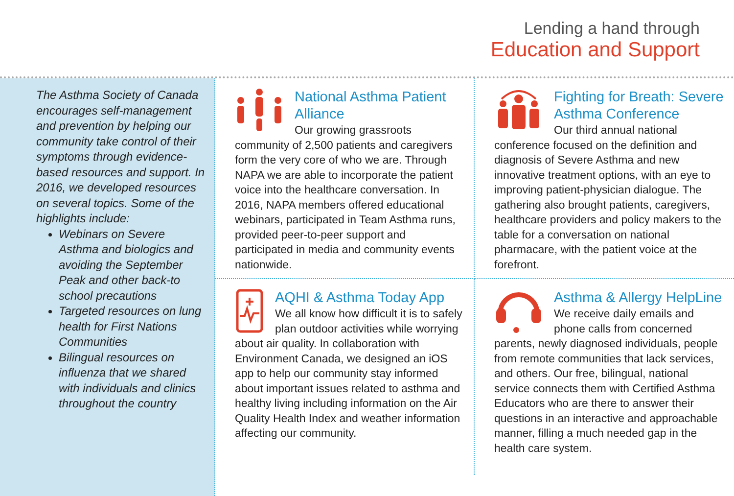Lending a hand through
Education and Support
The Asthma Society of Canada encourages self-management and prevention by helping our community take control of their symptoms through evidence-based resources and support. In 2016, we developed resources on several topics. Some of the highlights include:
Webinars on Severe Asthma and biologics and avoiding the September Peak and other back-to school precautions
Targeted resources on lung health for First Nations Communities
Bilingual resources on influenza that we shared with individuals and clinics throughout the country
National Asthma Patient Alliance
Our growing grassroots community of 2,500 patients and caregivers form the very core of who we are. Through NAPA we are able to incorporate the patient voice into the healthcare conversation. In 2016, NAPA members offered educational webinars, participated in Team Asthma runs, provided peer-to-peer support and participated in media and community events nationwide.
Fighting for Breath: Severe Asthma Conference
Our third annual national conference focused on the definition and diagnosis of Severe Asthma and new innovative treatment options, with an eye to improving patient-physician dialogue. The gathering also brought patients, caregivers, healthcare providers and policy makers to the table for a conversation on national pharmacare, with the patient voice at the forefront.
AQHI & Asthma Today App
We all know how difficult it is to safely plan outdoor activities while worrying about air quality. In collaboration with Environment Canada, we designed an iOS app to help our community stay informed about important issues related to asthma and healthy living including information on the Air Quality Health Index and weather information affecting our community.
Asthma & Allergy HelpLine
We receive daily emails and phone calls from concerned parents, newly diagnosed individuals, people from remote communities that lack services, and others. Our free, bilingual, national service connects them with Certified Asthma Educators who are there to answer their questions in an interactive and approachable manner, filling a much needed gap in the health care system.